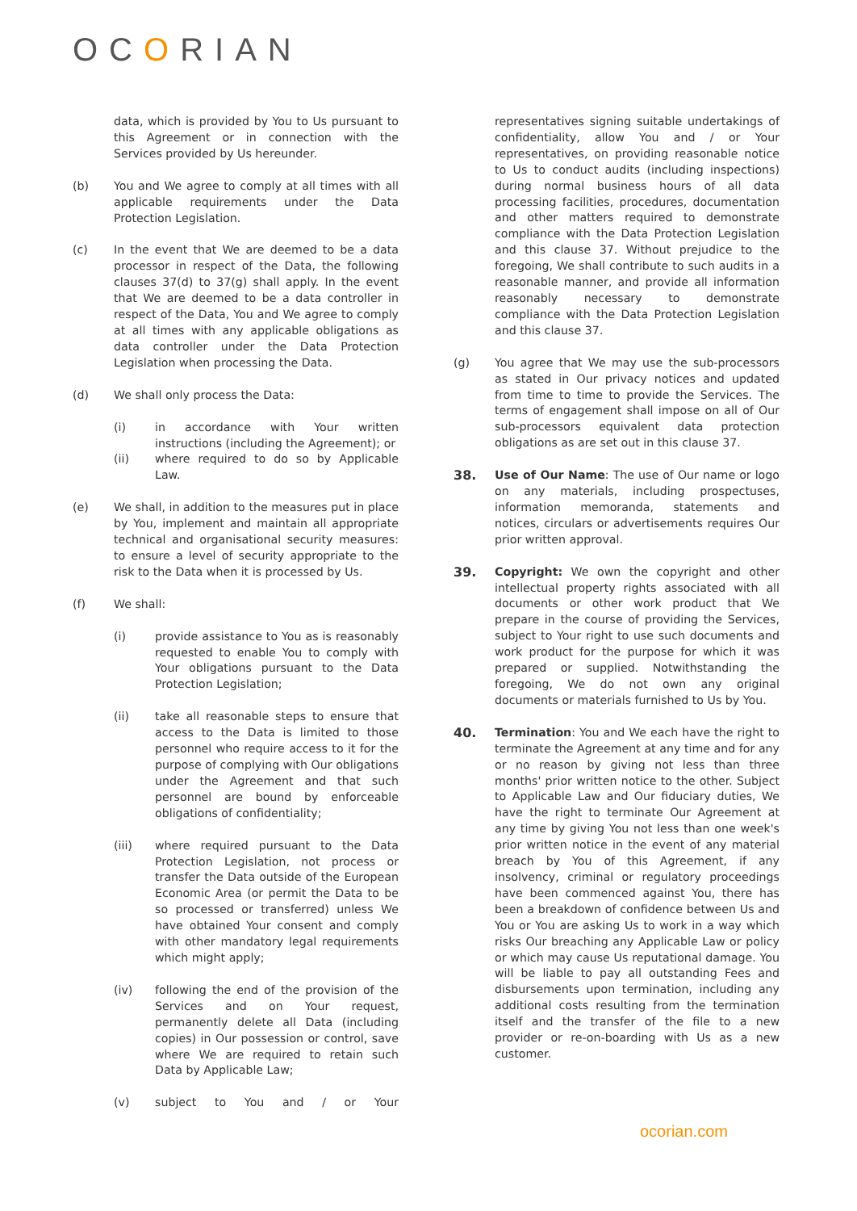OCORIAN
data, which is provided by You to Us pursuant to this Agreement or in connection with the Services provided by Us hereunder.
(b) You and We agree to comply at all times with all applicable requirements under the Data Protection Legislation.
(c) In the event that We are deemed to be a data processor in respect of the Data, the following clauses 37(d) to 37(g) shall apply. In the event that We are deemed to be a data controller in respect of the Data, You and We agree to comply at all times with any applicable obligations as data controller under the Data Protection Legislation when processing the Data.
(d) We shall only process the Data:
(i) in accordance with Your written instructions (including the Agreement); or
(ii) where required to do so by Applicable Law.
(e) We shall, in addition to the measures put in place by You, implement and maintain all appropriate technical and organisational security measures: to ensure a level of security appropriate to the risk to the Data when it is processed by Us.
(f) We shall:
(i) provide assistance to You as is reasonably requested to enable You to comply with Your obligations pursuant to the Data Protection Legislation;
(ii) take all reasonable steps to ensure that access to the Data is limited to those personnel who require access to it for the purpose of complying with Our obligations under the Agreement and that such personnel are bound by enforceable obligations of confidentiality;
(iii) where required pursuant to the Data Protection Legislation, not process or transfer the Data outside of the European Economic Area (or permit the Data to be so processed or transferred) unless We have obtained Your consent and comply with other mandatory legal requirements which might apply;
(iv) following the end of the provision of the Services and on Your request, permanently delete all Data (including copies) in Our possession or control, save where We are required to retain such Data by Applicable Law;
(v) subject to You and / or Your
representatives signing suitable undertakings of confidentiality, allow You and / or Your representatives, on providing reasonable notice to Us to conduct audits (including inspections) during normal business hours of all data processing facilities, procedures, documentation and other matters required to demonstrate compliance with the Data Protection Legislation and this clause 37. Without prejudice to the foregoing, We shall contribute to such audits in a reasonable manner, and provide all information reasonably necessary to demonstrate compliance with the Data Protection Legislation and this clause 37.
(g) You agree that We may use the sub-processors as stated in Our privacy notices and updated from time to time to provide the Services. The terms of engagement shall impose on all of Our sub-processors equivalent data protection obligations as are set out in this clause 37.
38. Use of Our Name: The use of Our name or logo on any materials, including prospectuses, information memoranda, statements and notices, circulars or advertisements requires Our prior written approval.
39. Copyright: We own the copyright and other intellectual property rights associated with all documents or other work product that We prepare in the course of providing the Services, subject to Your right to use such documents and work product for the purpose for which it was prepared or supplied. Notwithstanding the foregoing, We do not own any original documents or materials furnished to Us by You.
40. Termination: You and We each have the right to terminate the Agreement at any time and for any or no reason by giving not less than three months' prior written notice to the other. Subject to Applicable Law and Our fiduciary duties, We have the right to terminate Our Agreement at any time by giving You not less than one week's prior written notice in the event of any material breach by You of this Agreement, if any insolvency, criminal or regulatory proceedings have been commenced against You, there has been a breakdown of confidence between Us and You or You are asking Us to work in a way which risks Our breaching any Applicable Law or policy or which may cause Us reputational damage. You will be liable to pay all outstanding Fees and disbursements upon termination, including any additional costs resulting from the termination itself and the transfer of the file to a new provider or re-on-boarding with Us as a new customer.
ocorian.com